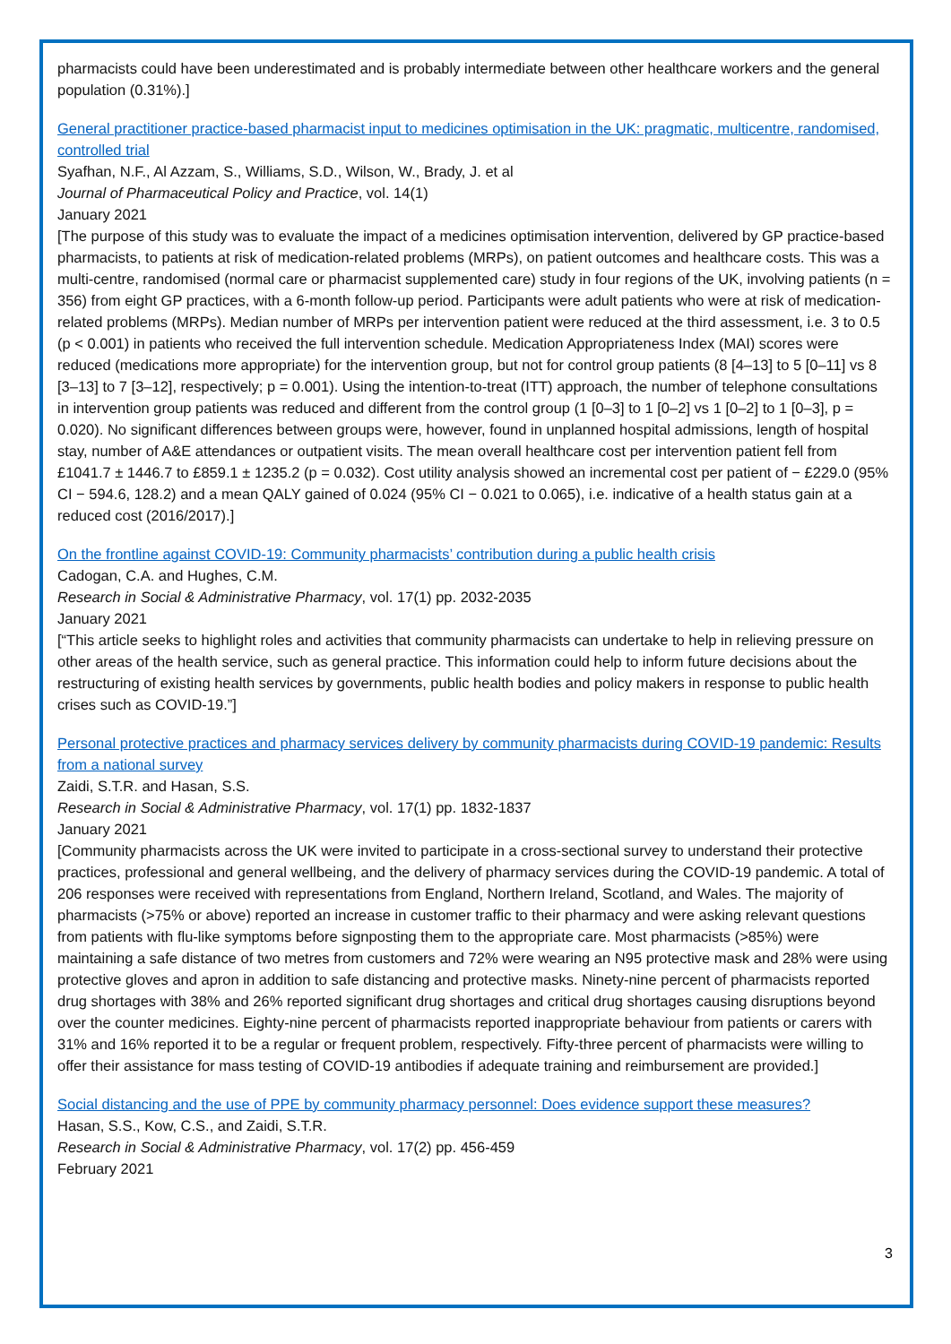pharmacists could have been underestimated and is probably intermediate between other healthcare workers and the general population (0.31%).]
General practitioner practice-based pharmacist input to medicines optimisation in the UK: pragmatic, multicentre, randomised, controlled trial
Syafhan, N.F., Al Azzam, S., Williams, S.D., Wilson, W., Brady, J. et al
Journal of Pharmaceutical Policy and Practice, vol. 14(1)
January 2021
[The purpose of this study was to evaluate the impact of a medicines optimisation intervention, delivered by GP practice-based pharmacists, to patients at risk of medication-related problems (MRPs), on patient outcomes and healthcare costs. This was a multi-centre, randomised (normal care or pharmacist supplemented care) study in four regions of the UK, involving patients (n = 356) from eight GP practices, with a 6-month follow-up period. Participants were adult patients who were at risk of medication-related problems (MRPs). Median number of MRPs per intervention patient were reduced at the third assessment, i.e. 3 to 0.5 (p < 0.001) in patients who received the full intervention schedule. Medication Appropriateness Index (MAI) scores were reduced (medications more appropriate) for the intervention group, but not for control group patients (8 [4–13] to 5 [0–11] vs 8 [3–13] to 7 [3–12], respectively; p = 0.001). Using the intention-to-treat (ITT) approach, the number of telephone consultations in intervention group patients was reduced and different from the control group (1 [0–3] to 1 [0–2] vs 1 [0–2] to 1 [0–3], p = 0.020). No significant differences between groups were, however, found in unplanned hospital admissions, length of hospital stay, number of A&E attendances or outpatient visits. The mean overall healthcare cost per intervention patient fell from £1041.7 ± 1446.7 to £859.1 ± 1235.2 (p = 0.032). Cost utility analysis showed an incremental cost per patient of − £229.0 (95% CI − 594.6, 128.2) and a mean QALY gained of 0.024 (95% CI − 0.021 to 0.065), i.e. indicative of a health status gain at a reduced cost (2016/2017).]
On the frontline against COVID-19: Community pharmacists’ contribution during a public health crisis
Cadogan, C.A. and Hughes, C.M.
Research in Social & Administrative Pharmacy, vol. 17(1) pp. 2032-2035
January 2021
[“This article seeks to highlight roles and activities that community pharmacists can undertake to help in relieving pressure on other areas of the health service, such as general practice. This information could help to inform future decisions about the restructuring of existing health services by governments, public health bodies and policy makers in response to public health crises such as COVID-19.”]
Personal protective practices and pharmacy services delivery by community pharmacists during COVID-19 pandemic: Results from a national survey
Zaidi, S.T.R. and Hasan, S.S.
Research in Social & Administrative Pharmacy, vol. 17(1) pp. 1832-1837
January 2021
[Community pharmacists across the UK were invited to participate in a cross-sectional survey to understand their protective practices, professional and general wellbeing, and the delivery of pharmacy services during the COVID-19 pandemic. A total of 206 responses were received with representations from England, Northern Ireland, Scotland, and Wales. The majority of pharmacists (>75% or above) reported an increase in customer traffic to their pharmacy and were asking relevant questions from patients with flu-like symptoms before signposting them to the appropriate care. Most pharmacists (>85%) were maintaining a safe distance of two metres from customers and 72% were wearing an N95 protective mask and 28% were using protective gloves and apron in addition to safe distancing and protective masks. Ninety-nine percent of pharmacists reported drug shortages with 38% and 26% reported significant drug shortages and critical drug shortages causing disruptions beyond over the counter medicines. Eighty-nine percent of pharmacists reported inappropriate behaviour from patients or carers with 31% and 16% reported it to be a regular or frequent problem, respectively. Fifty-three percent of pharmacists were willing to offer their assistance for mass testing of COVID-19 antibodies if adequate training and reimbursement are provided.]
Social distancing and the use of PPE by community pharmacy personnel: Does evidence support these measures?
Hasan, S.S., Kow, C.S., and Zaidi, S.T.R.
Research in Social & Administrative Pharmacy, vol. 17(2) pp. 456-459
February 2021
3